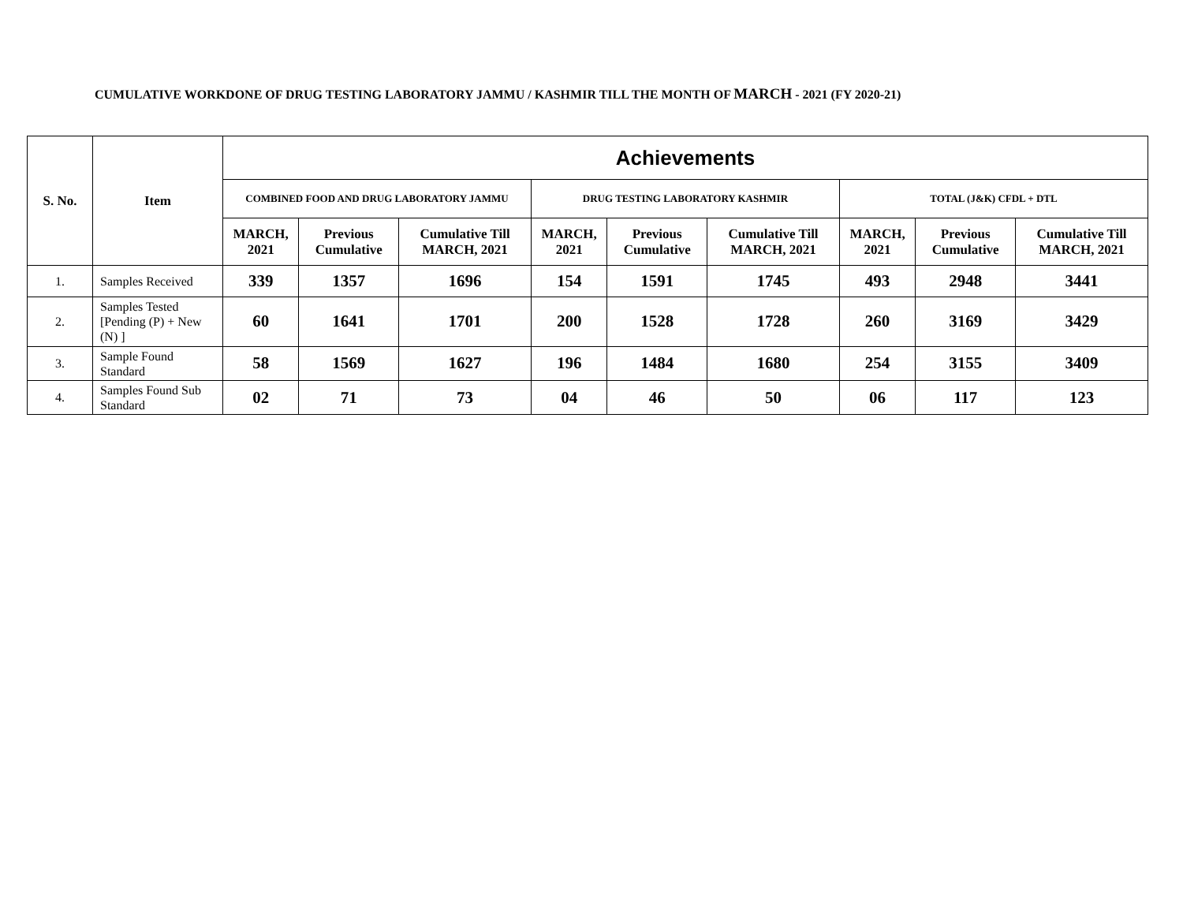CUMULATIVE WORKDONE OF DRUG TESTING LABORATORY JAMMU / KASHMIR TILL THE MONTH OF MARCH - 2021 (FY 2020-21)
| S. No. | Item | Achievements | | | | | | | | |
| --- | --- | --- | --- | --- | --- | --- | --- | --- | --- | --- |
| | | COMBINED FOOD AND DRUG LABORATORY JAMMU | | | DRUG TESTING LABORATORY KASHMIR | | | TOTAL (J&K) CFDL + DTL | | |
| | | MARCH, 2021 | Previous Cumulative | Cumulative Till MARCH, 2021 | MARCH, 2021 | Previous Cumulative | Cumulative Till MARCH, 2021 | MARCH, 2021 | Previous Cumulative | Cumulative Till MARCH, 2021 |
| 1. | Samples Received | 339 | 1357 | 1696 | 154 | 1591 | 1745 | 493 | 2948 | 3441 |
| 2. | Samples Tested [Pending (P) + New (N) ] | 60 | 1641 | 1701 | 200 | 1528 | 1728 | 260 | 3169 | 3429 |
| 3. | Sample Found Standard | 58 | 1569 | 1627 | 196 | 1484 | 1680 | 254 | 3155 | 3409 |
| 4. | Samples Found Sub Standard | 02 | 71 | 73 | 04 | 46 | 50 | 06 | 117 | 123 |